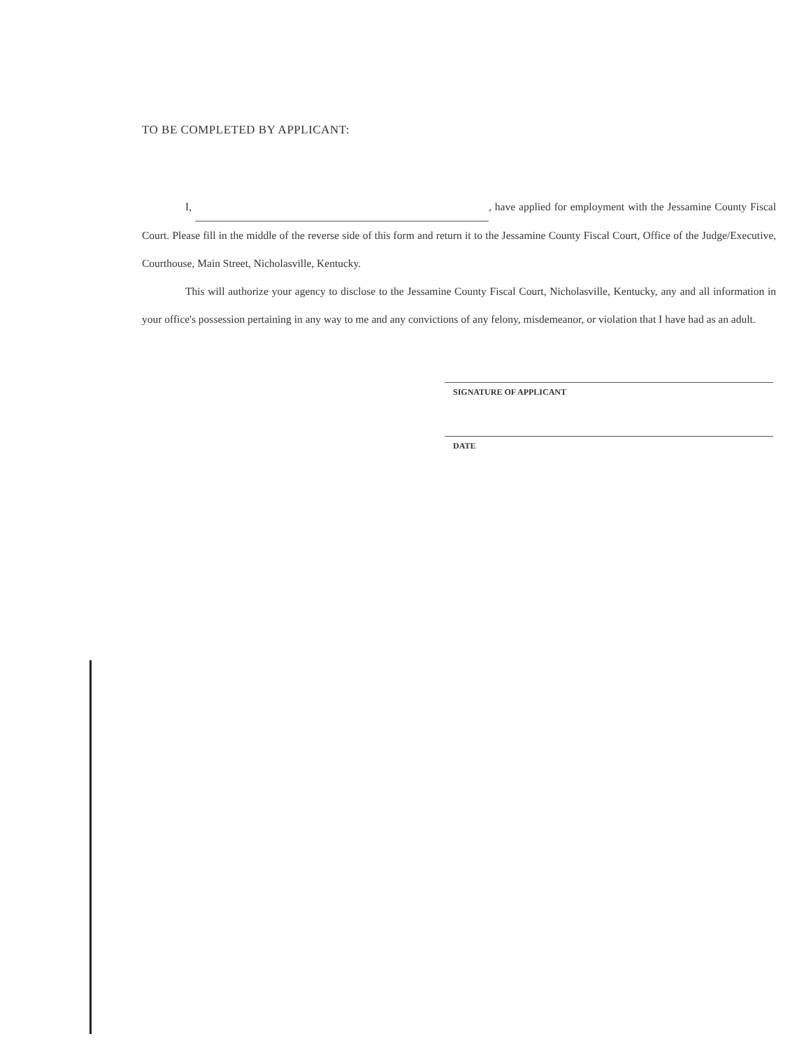TO BE COMPLETED BY APPLICANT:
I, , have applied for employment with the Jessamine County Fiscal Court. Please fill in the middle of the reverse side of this form and return it to the Jessamine County Fiscal Court, Office of the Judge/Executive, Courthouse, Main Street, Nicholasville, Kentucky.
This will authorize your agency to disclose to the Jessamine County Fiscal Court, Nicholasville, Kentucky, any and all information in your office's possession pertaining in any way to me and any convictions of any felony, misdemeanor, or violation that I have had as an adult.
SIGNATURE OF APPLICANT
DATE